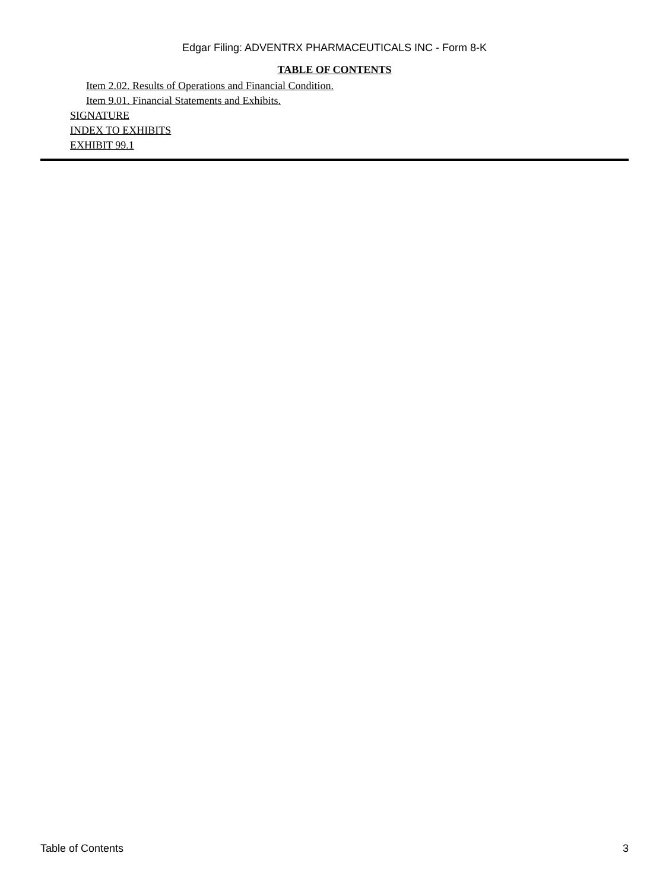Edgar Filing: ADVENTRX PHARMACEUTICALS INC - Form 8-K
TABLE OF CONTENTS
Item 2.02. Results of Operations and Financial Condition.
Item 9.01. Financial Statements and Exhibits.
SIGNATURE
INDEX TO EXHIBITS
EXHIBIT 99.1
Table of Contents 3